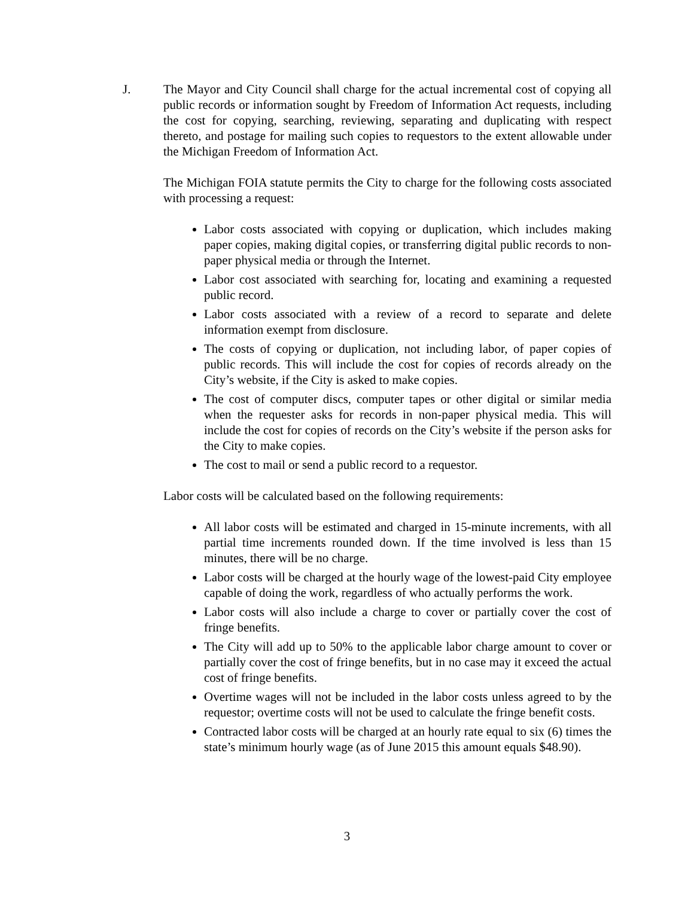J. The Mayor and City Council shall charge for the actual incremental cost of copying all public records or information sought by Freedom of Information Act requests, including the cost for copying, searching, reviewing, separating and duplicating with respect thereto, and postage for mailing such copies to requestors to the extent allowable under the Michigan Freedom of Information Act.
The Michigan FOIA statute permits the City to charge for the following costs associated with processing a request:
Labor costs associated with copying or duplication, which includes making paper copies, making digital copies, or transferring digital public records to non-paper physical media or through the Internet.
Labor cost associated with searching for, locating and examining a requested public record.
Labor costs associated with a review of a record to separate and delete information exempt from disclosure.
The costs of copying or duplication, not including labor, of paper copies of public records. This will include the cost for copies of records already on the City’s website, if the City is asked to make copies.
The cost of computer discs, computer tapes or other digital or similar media when the requester asks for records in non-paper physical media. This will include the cost for copies of records on the City’s website if the person asks for the City to make copies.
The cost to mail or send a public record to a requestor.
Labor costs will be calculated based on the following requirements:
All labor costs will be estimated and charged in 15-minute increments, with all partial time increments rounded down. If the time involved is less than 15 minutes, there will be no charge.
Labor costs will be charged at the hourly wage of the lowest-paid City employee capable of doing the work, regardless of who actually performs the work.
Labor costs will also include a charge to cover or partially cover the cost of fringe benefits.
The City will add up to 50% to the applicable labor charge amount to cover or partially cover the cost of fringe benefits, but in no case may it exceed the actual cost of fringe benefits.
Overtime wages will not be included in the labor costs unless agreed to by the requestor; overtime costs will not be used to calculate the fringe benefit costs.
Contracted labor costs will be charged at an hourly rate equal to six (6) times the state’s minimum hourly wage (as of June 2015 this amount equals $48.90).
3